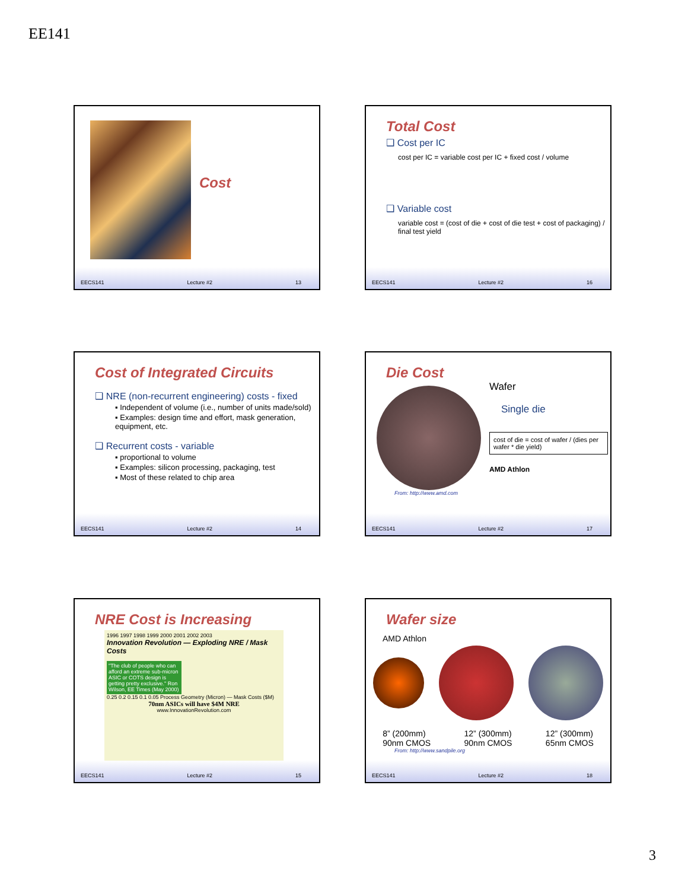EE141
Cost
EECS141 Lecture #2 13
Total Cost
❑ Cost per IC
cost per IC = variable cost per IC + fixed cost / volume
❑ Variable cost
variable cost = (cost of die + cost of die test + cost of packaging) / final test yield
EECS141 Lecture #2 16
Cost of Integrated Circuits
❑ NRE (non-recurrent engineering) costs - fixed
▪ Independent of volume (i.e., number of units made/sold)
▪ Examples: design time and effort, mask generation, equipment, etc.
❑ Recurrent costs - variable
▪ proportional to volume
▪ Examples: silicon processing, packaging, test
▪ Most of these related to chip area
EECS141 Lecture #2 14
Die Cost
Wafer
Single die
cost of die = cost of wafer / (dies per wafer * die yield)
AMD Athlon
From: http://www.amd.com
EECS141 Lecture #2 17
NRE Cost is Increasing
1996 1997 1998 1999 2000 2001 2002 2003
Innovation Revolution — Exploding NRE / Mask Costs
"The club of people who can afford an extreme sub-micron ASIC or COTS design is getting pretty exclusive." Ron Wilson, EE Times (May 2000)
0.25 0.2 0.15 0.1 0.05 Process Geometry (Micron) — Mask Costs ($M)
70nm ASICs will have $4M NRE
www.InnovationRevolution.com
EECS141 Lecture #2 15
Wafer size
AMD Athlon
8” (200mm)
90nm CMOS
12” (300mm)
90nm CMOS
12” (300mm)
65nm CMOS
From: http://www.sandpile.org
EECS141 Lecture #2 18
3